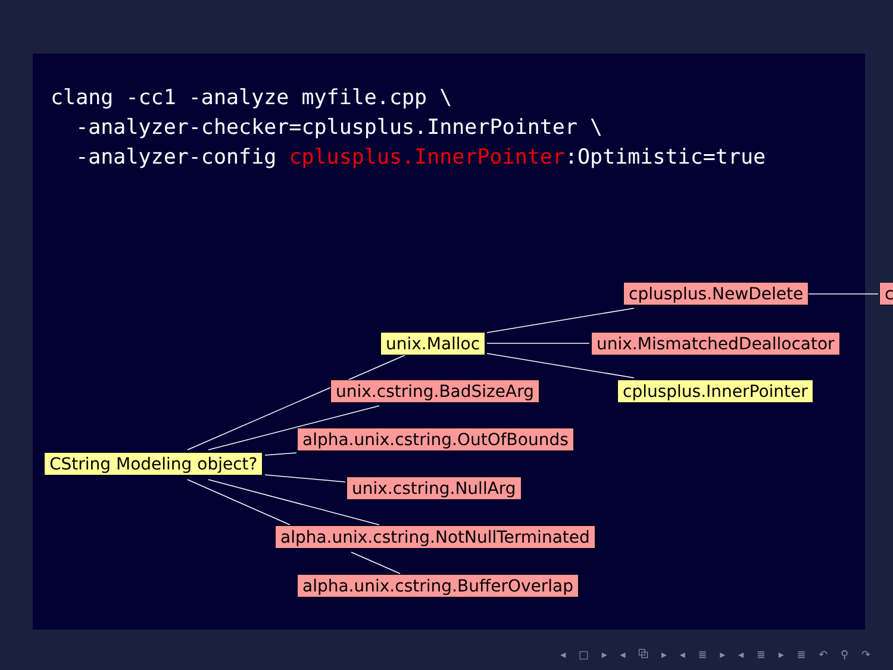clang -cc1 -analyze myfile.cpp \
  -analyzer-checker=cplusplus.InnerPointer \
  -analyzer-config cplusplus.InnerPointer:Optimistic=true
cplusplus.NewDelete c
unix.Malloc unix.MismatchedDeallocator
unix.cstring.BadSizeArg cplusplus.InnerPointer
alpha.unix.cstring.OutOfBounds
CString Modeling object?
unix.cstring.NullArg
alpha.unix.cstring.NotNullTerminated
alpha.unix.cstring.BufferOverlap
◂ □ ▸ ◂ ⧉ ▸ ◂ ≣ ▸ ◂ ≣ ▸ ≣ ↶ ⚲ ↷